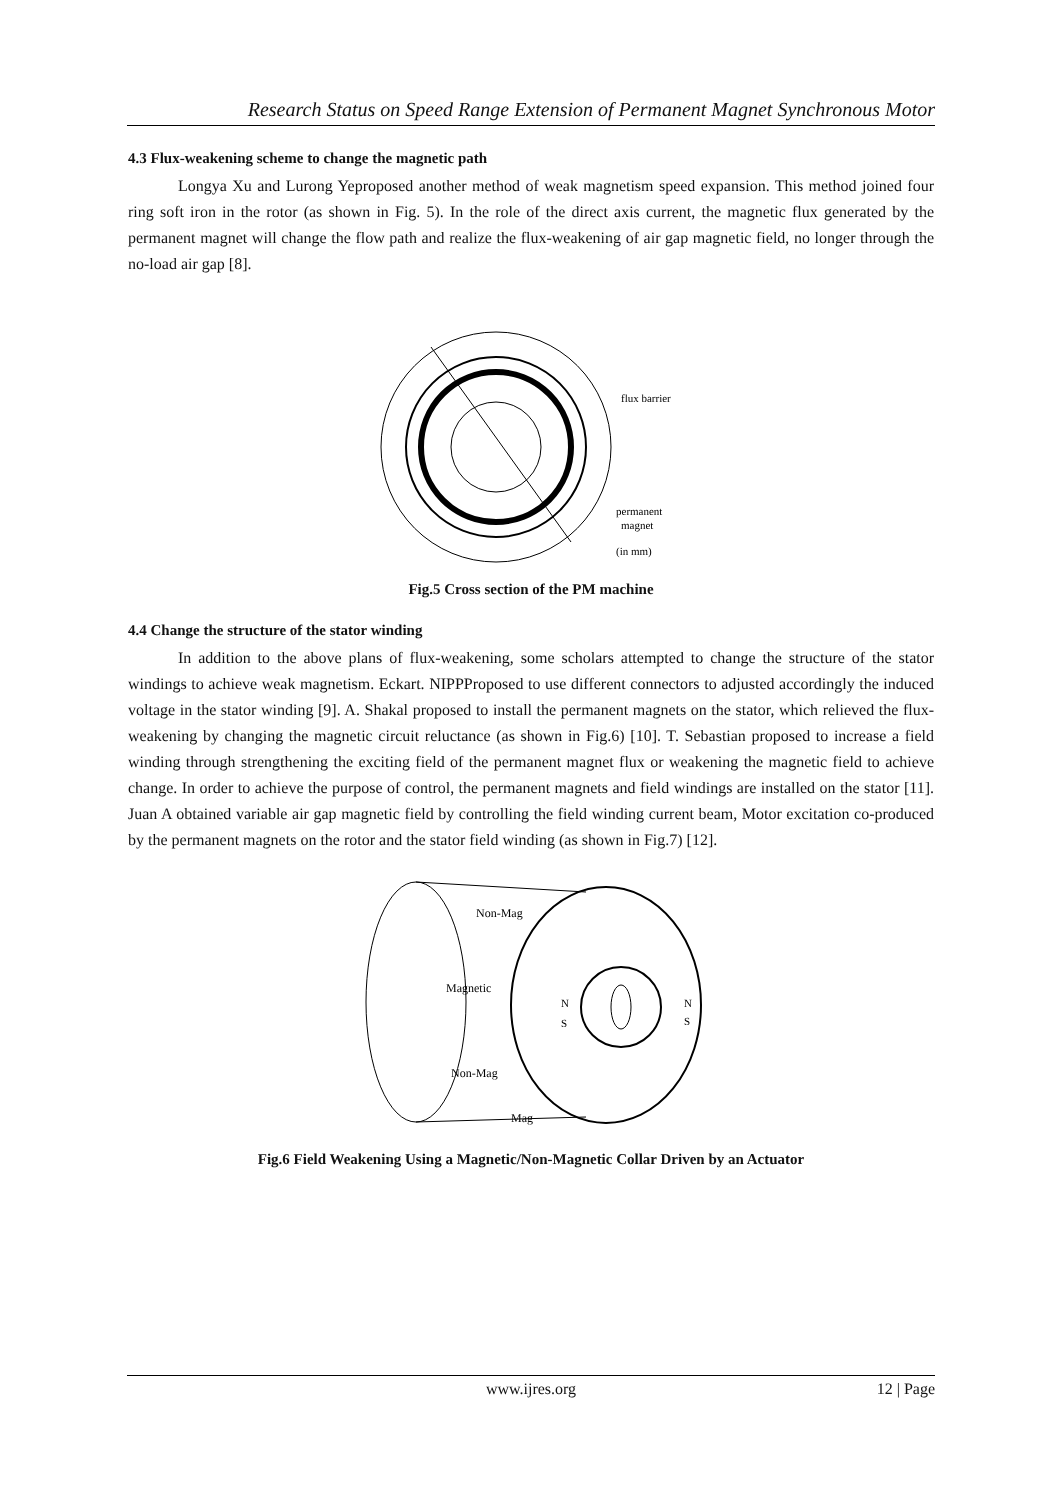Research Status on Speed Range Extension of Permanent Magnet Synchronous Motor
4.3 Flux-weakening scheme to change the magnetic path
Longya Xu and Lurong Yeproposed another method of weak magnetism speed expansion. This method joined four ring soft iron in the rotor (as shown in Fig. 5). In the role of the direct axis current, the magnetic flux generated by the permanent magnet will change the flow path and realize the flux-weakening of air gap magnetic field, no longer through the no-load air gap [8].
flux barrier
permanent
magnet
(in mm)
Fig.5 Cross section of the PM machine
4.4 Change the structure of the stator winding
In addition to the above plans of flux-weakening, some scholars attempted to change the structure of the stator windings to achieve weak magnetism. Eckart. NIPPProposed to use different connectors to adjusted accordingly the induced voltage in the stator winding [9]. A. Shakal proposed to install the permanent magnets on the stator, which relieved the flux-weakening by changing the magnetic circuit reluctance (as shown in Fig.6) [10]. T. Sebastian proposed to increase a field winding through strengthening the exciting field of the permanent magnet flux or weakening the magnetic field to achieve change. In order to achieve the purpose of control, the permanent magnets and field windings are installed on the stator [11]. Juan A obtained variable air gap magnetic field by controlling the field winding current beam, Motor excitation co-produced by the permanent magnets on the rotor and the stator field winding (as shown in Fig.7) [12].
Non-Mag
Magnetic
Non-Mag
Mag
N
S
N
S
Fig.6 Field Weakening Using a Magnetic/Non-Magnetic Collar Driven by an Actuator
www.ijres.org 12 | Page